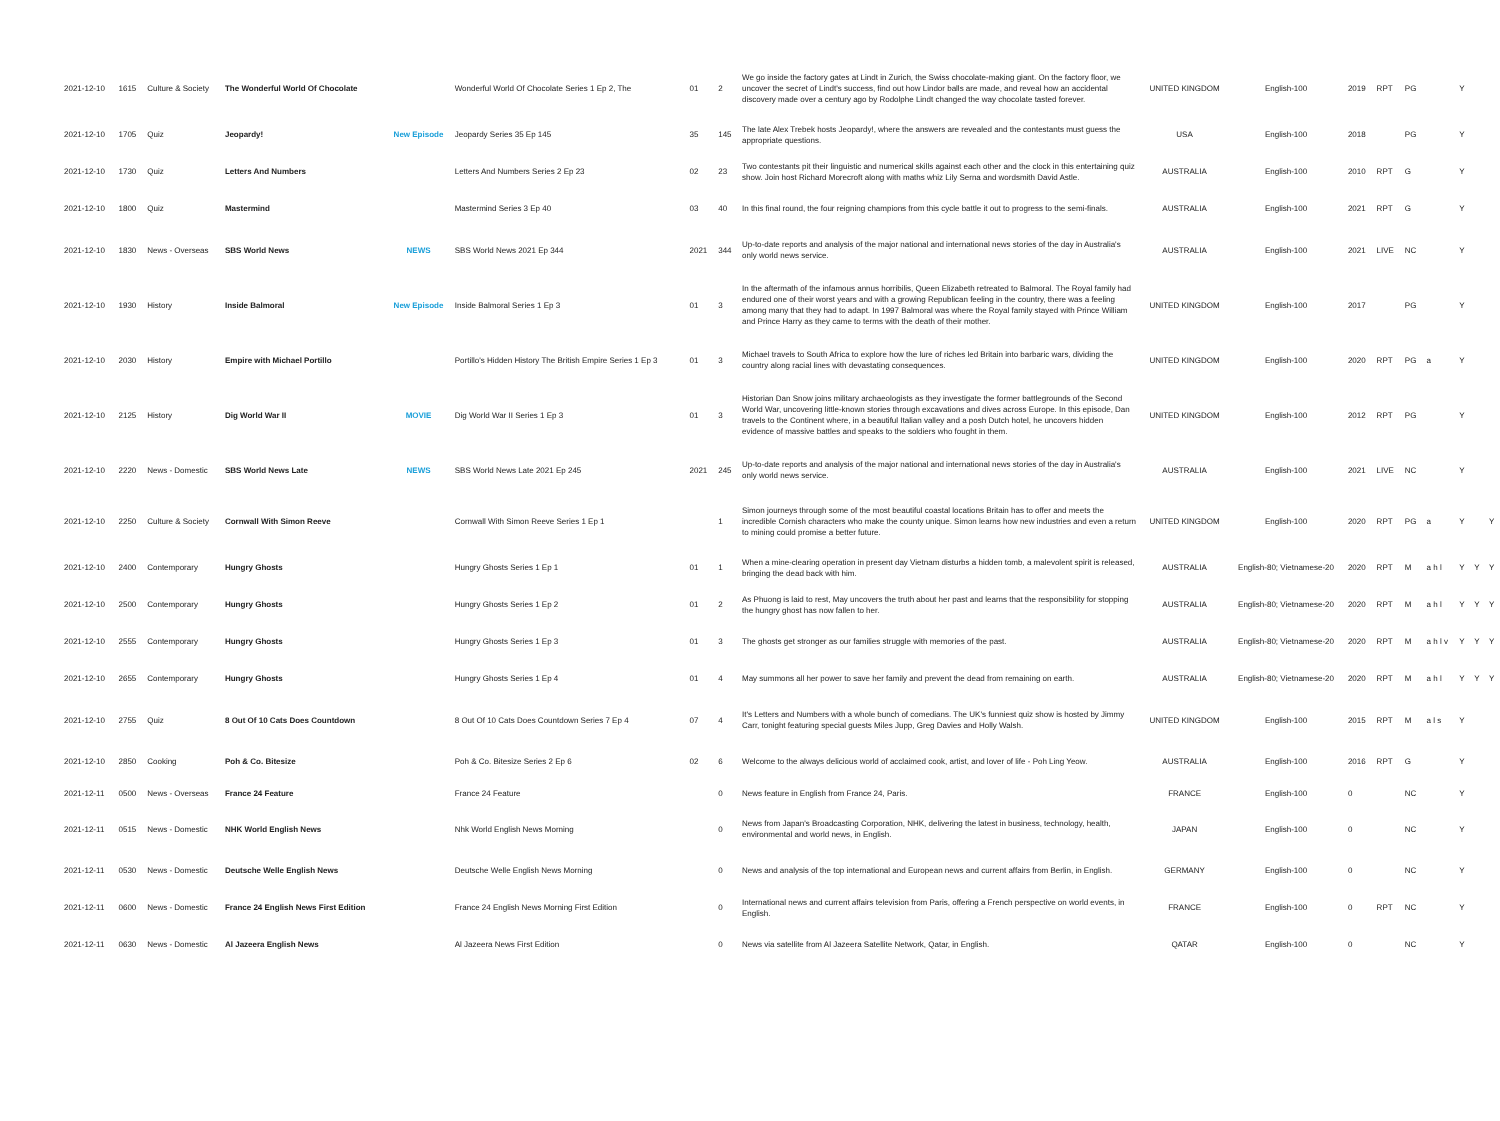| 2021-12-10 | 1615 | Culture & Society | The Wonderful World Of Chocolate | | Wonderful World Of Chocolate Series 1 Ep 2, The | 01 | 2 | We go inside the factory gates at Lindt in Zurich, the Swiss chocolate-making giant. On the factory floor, we uncover the secret of Lindt's success, find out how Lindor balls are made, and reveal how an accidental discovery made over a century ago by Rodolphe Lindt changed the way chocolate tasted forever. | UNITED KINGDOM | English-100 | 2019 | RPT | PG | | Y | | |
| 2021-12-10 | 1705 | Quiz | Jeopardy! | New Episode | Jeopardy Series 35 Ep 145 | 35 | 145 | The late Alex Trebek hosts Jeopardy!, where the answers are revealed and the contestants must guess the appropriate questions. | USA | English-100 | 2018 | | PG | | Y | | |
| 2021-12-10 | 1730 | Quiz | Letters And Numbers | | Letters And Numbers Series 2 Ep 23 | 02 | 23 | Two contestants pit their linguistic and numerical skills against each other and the clock in this entertaining quiz show. Join host Richard Morecroft along with maths whiz Lily Serna and wordsmith David Astle. | AUSTRALIA | English-100 | 2010 | RPT | G | | Y | | |
| 2021-12-10 | 1800 | Quiz | Mastermind | | Mastermind Series 3 Ep 40 | 03 | 40 | In this final round, the four reigning champions from this cycle battle it out to progress to the semi-finals. | AUSTRALIA | English-100 | 2021 | RPT | G | | Y | | |
| 2021-12-10 | 1830 | News - Overseas | SBS World News | NEWS | SBS World News 2021 Ep 344 | 2021 | 344 | Up-to-date reports and analysis of the major national and international news stories of the day in Australia's only world news service. | AUSTRALIA | English-100 | 2021 | LIVE | NC | | Y | | |
| 2021-12-10 | 1930 | History | Inside Balmoral | New Episode | Inside Balmoral Series 1 Ep 3 | 01 | 3 | In the aftermath of the infamous annus horribilis, Queen Elizabeth retreated to Balmoral. The Royal family had endured one of their worst years and with a growing Republican feeling in the country, there was a feeling among many that they had to adapt. In 1997 Balmoral was where the Royal family stayed with Prince William and Prince Harry as they came to terms with the death of their mother. | UNITED KINGDOM | English-100 | 2017 | | PG | | Y | | |
| 2021-12-10 | 2030 | History | Empire with Michael Portillo | | Portillo's Hidden History The British Empire Series 1 Ep 3 | 01 | 3 | Michael travels to South Africa to explore how the lure of riches led Britain into barbaric wars, dividing the country along racial lines with devastating consequences. | UNITED KINGDOM | English-100 | 2020 | RPT | PG | a | Y | | |
| 2021-12-10 | 2125 | History | Dig World War II | MOVIE | Dig World War II Series 1 Ep 3 | 01 | 3 | Historian Dan Snow joins military archaeologists as they investigate the former battlegrounds of the Second World War, uncovering little-known stories through excavations and dives across Europe. In this episode, Dan travels to the Continent where, in a beautiful Italian valley and a posh Dutch hotel, he uncovers hidden evidence of massive battles and speaks to the soldiers who fought in them. | UNITED KINGDOM | English-100 | 2012 | RPT | PG | | Y | | |
| 2021-12-10 | 2220 | News - Domestic | SBS World News Late | NEWS | SBS World News Late 2021 Ep 245 | 2021 | 245 | Up-to-date reports and analysis of the major national and international news stories of the day in Australia's only world news service. | AUSTRALIA | English-100 | 2021 | LIVE | NC | | Y | | |
| 2021-12-10 | 2250 | Culture & Society | Cornwall With Simon Reeve | | Cornwall With Simon Reeve Series 1 Ep 1 | | 1 | Simon journeys through some of the most beautiful coastal locations Britain has to offer and meets the incredible Cornish characters who make the county unique. Simon learns how new industries and even a return to mining could promise a better future. | UNITED KINGDOM | English-100 | 2020 | RPT | PG | a | Y | | Y |
| 2021-12-10 | 2400 | Contemporary | Hungry Ghosts | | Hungry Ghosts Series 1 Ep 1 | 01 | 1 | When a mine-clearing operation in present day Vietnam disturbs a hidden tomb, a malevolent spirit is released, bringing the dead back with him. | AUSTRALIA | English-80; Vietnamese-20 | 2020 | RPT | M | a h l | Y | Y | Y |
| 2021-12-10 | 2500 | Contemporary | Hungry Ghosts | | Hungry Ghosts Series 1 Ep 2 | 01 | 2 | As Phuong is laid to rest, May uncovers the truth about her past and learns that the responsibility for stopping the hungry ghost has now fallen to her. | AUSTRALIA | English-80; Vietnamese-20 | 2020 | RPT | M | a h l | Y | Y | Y |
| 2021-12-10 | 2555 | Contemporary | Hungry Ghosts | | Hungry Ghosts Series 1 Ep 3 | 01 | 3 | The ghosts get stronger as our families struggle with memories of the past. | AUSTRALIA | English-80; Vietnamese-20 | 2020 | RPT | M | a h l v | Y | Y | Y |
| 2021-12-10 | 2655 | Contemporary | Hungry Ghosts | | Hungry Ghosts Series 1 Ep 4 | 01 | 4 | May summons all her power to save her family and prevent the dead from remaining on earth. | AUSTRALIA | English-80; Vietnamese-20 | 2020 | RPT | M | a h l | Y | Y | Y |
| 2021-12-10 | 2755 | Quiz | 8 Out Of 10 Cats Does Countdown | | 8 Out Of 10 Cats Does Countdown Series 7 Ep 4 | 07 | 4 | It's Letters and Numbers with a whole bunch of comedians. The UK's funniest quiz show is hosted by Jimmy Carr, tonight featuring special guests Miles Jupp, Greg Davies and Holly Walsh. | UNITED KINGDOM | English-100 | 2015 | RPT | M | a l s | Y | | |
| 2021-12-10 | 2850 | Cooking | Poh & Co. Bitesize | | Poh & Co. Bitesize Series 2 Ep 6 | 02 | 6 | Welcome to the always delicious world of acclaimed cook, artist, and lover of life - Poh Ling Yeow. | AUSTRALIA | English-100 | 2016 | RPT | G | | Y | | |
| 2021-12-11 | 0500 | News - Overseas | France 24 Feature | | France 24 Feature | | 0 | News feature in English from France 24, Paris. | FRANCE | English-100 | 0 | | NC | | Y | | |
| 2021-12-11 | 0515 | News - Domestic | NHK World English News | | Nhk World English News Morning | | 0 | News from Japan's Broadcasting Corporation, NHK, delivering the latest in business, technology, health, environmental and world news, in English. | JAPAN | English-100 | 0 | | NC | | Y | | |
| 2021-12-11 | 0530 | News - Domestic | Deutsche Welle English News | | Deutsche Welle English News Morning | | 0 | News and analysis of the top international and European news and current affairs from Berlin, in English. | GERMANY | English-100 | 0 | | NC | | Y | | |
| 2021-12-11 | 0600 | News - Domestic | France 24 English News First Edition | | France 24 English News Morning First Edition | | 0 | International news and current affairs television from Paris, offering a French perspective on world events, in English. | FRANCE | English-100 | 0 | RPT | NC | | Y | | |
| 2021-12-11 | 0630 | News - Domestic | Al Jazeera English News | | Al Jazeera News First Edition | | 0 | News via satellite from Al Jazeera Satellite Network, Qatar, in English. | QATAR | English-100 | 0 | | NC | | Y | | |